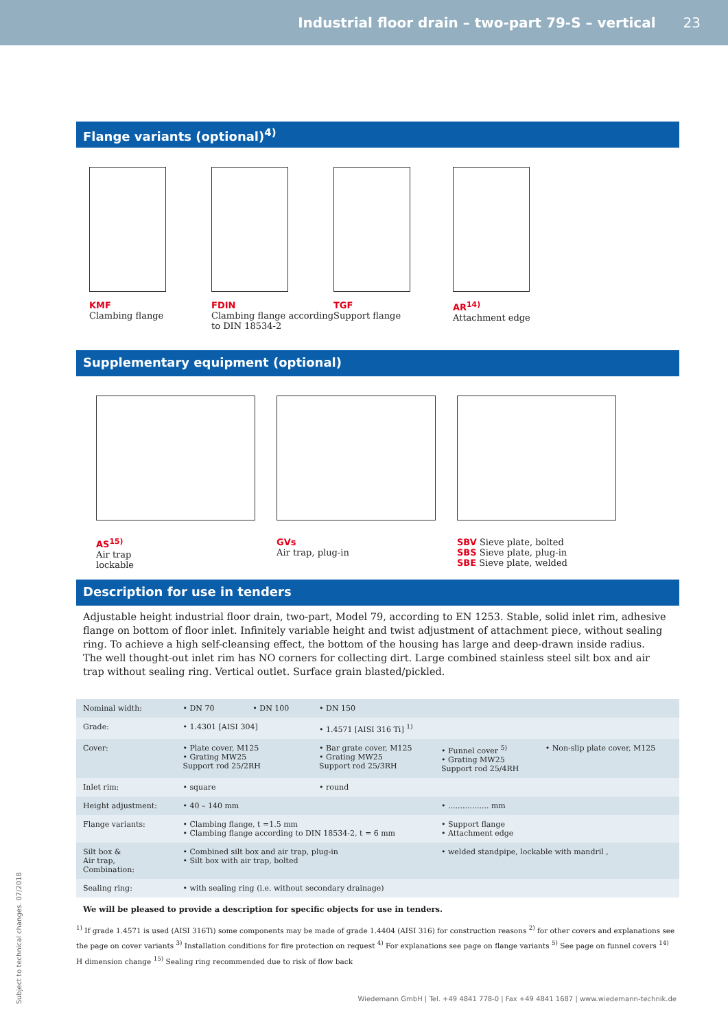Industrial floor drain – two-part 79-S – vertical
23
Flange variants (optional)<sup>4)</sup>
KMF
Clambing flange
FDIN
Clambing flange according to DIN 18534-2
TGF
Support flange
AR<sup>14)</sup>
Attachment edge
Supplementary equipment (optional)
AS<sup>15)</sup>
Air trap
lockable
GVs
Air trap, plug-in
SBV Sieve plate, bolted
SBS Sieve plate, plug-in
SBE Sieve plate, welded
Description for use in tenders
Adjustable height industrial floor drain, two-part, Model 79, according to EN 1253. Stable, solid inlet rim, adhesive flange on bottom of floor inlet. Infinitely variable height and twist adjustment of attachment piece, without sealing ring. To achieve a high self-cleansing effect, the bottom of the housing has large and deep-drawn inside radius. The well thought-out inlet rim has NO corners for collecting dirt. Large combined stainless steel silt box and air trap without sealing ring. Vertical outlet. Surface grain blasted/pickled.
| Nominal width: | • DN 70 • DN 100 | • DN 150 | | |
| Grade: | • 1.4301 [AISI 304] | • 1.4571 [AISI 316 Ti] <sup>1)</sup> | | |
| Cover: | • Plate cover, M125 • Grating MW25 Support rod 25/2RH | • Bar grate cover, M125 • Grating MW25 Support rod 25/3RH | • Funnel cover <sup>5)</sup> • Grating MW25 Support rod 25/4RH | • Non-slip plate cover, M125 |
| Inlet rim: | • square | • round | | |
| Height adjustment: | • 40 – 140 mm | | • ................. mm | |
| Flange variants: | • Clambing flange, t =1.5 mm • Clambing flange according to DIN 18534-2, t = 6 mm | | • Support flange • Attachment edge | |
| Silt box & Air trap, Combination: | • Combined silt box and air trap, plug-in • Silt box with air trap, bolted | | • welded standpipe, lockable with mandril , | |
| Sealing ring: | • with sealing ring (i.e. without secondary drainage) | | | |
We will be pleased to provide a description for specific objects for use in tenders.
<sup>1)</sup> If grade 1.4571 is used (AISI 316Ti) some components may be made of grade 1.4404 (AISI 316) for construction reasons <sup>2)</sup> for other covers and explanations see the page on cover variants <sup>3)</sup> Installation conditions for fire protection on request <sup>4)</sup> For explanations see page on flange variants <sup>5)</sup> See page on funnel covers <sup>14)</sup> H dimension change <sup>15)</sup> Sealing ring recommended due to risk of flow back
Wiedemann GmbH | Tel. +49 4841 778-0 | Fax +49 4841 1687 | www.wiedemann-technik.de
Subject to technical changes. 07/2018